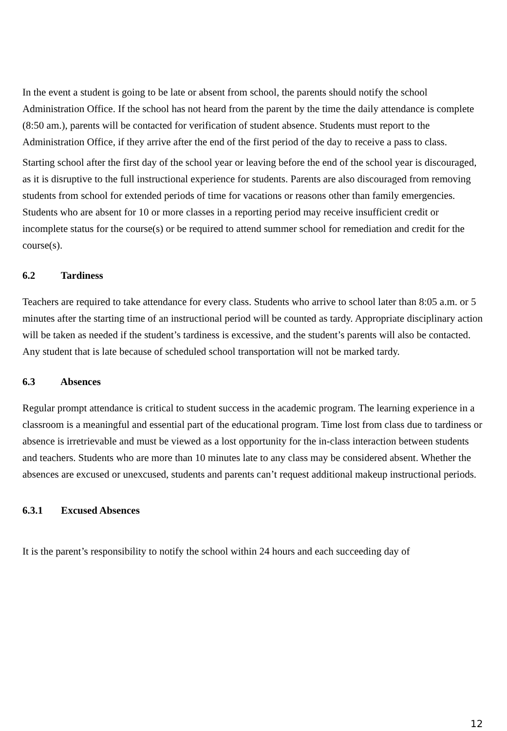In the event a student is going to be late or absent from school, the parents should notify the school Administration Office. If the school has not heard from the parent by the time the daily attendance is complete (8:50 am.), parents will be contacted for verification of student absence. Students must report to the Administration Office, if they arrive after the end of the first period of the day to receive a pass to class.
Starting school after the first day of the school year or leaving before the end of the school year is discouraged, as it is disruptive to the full instructional experience for students. Parents are also discouraged from removing students from school for extended periods of time for vacations or reasons other than family emergencies. Students who are absent for 10 or more classes in a reporting period may receive insufficient credit or incomplete status for the course(s) or be required to attend summer school for remediation and credit for the course(s).
6.2 Tardiness
Teachers are required to take attendance for every class. Students who arrive to school later than 8:05 a.m. or 5 minutes after the starting time of an instructional period will be counted as tardy. Appropriate disciplinary action will be taken as needed if the student’s tardiness is excessive, and the student’s parents will also be contacted. Any student that is late because of scheduled school transportation will not be marked tardy.
6.3 Absences
Regular prompt attendance is critical to student success in the academic program. The learning experience in a classroom is a meaningful and essential part of the educational program. Time lost from class due to tardiness or absence is irretrievable and must be viewed as a lost opportunity for the in-class interaction between students and teachers. Students who are more than 10 minutes late to any class may be considered absent. Whether the absences are excused or unexcused, students and parents can’t request additional makeup instructional periods.
6.3.1 Excused Absences
It is the parent’s responsibility to notify the school within 24 hours and each succeeding day of
12